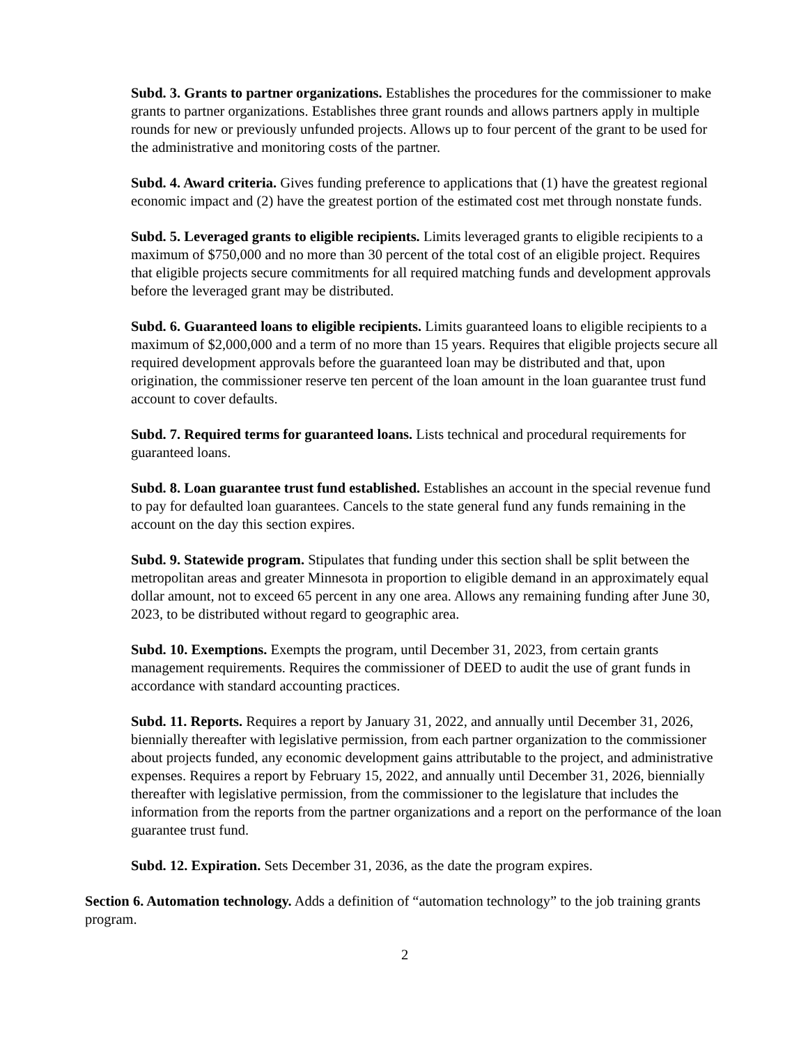Subd. 3. Grants to partner organizations. Establishes the procedures for the commissioner to make grants to partner organizations. Establishes three grant rounds and allows partners apply in multiple rounds for new or previously unfunded projects. Allows up to four percent of the grant to be used for the administrative and monitoring costs of the partner.
Subd. 4. Award criteria. Gives funding preference to applications that (1) have the greatest regional economic impact and (2) have the greatest portion of the estimated cost met through nonstate funds.
Subd. 5. Leveraged grants to eligible recipients. Limits leveraged grants to eligible recipients to a maximum of $750,000 and no more than 30 percent of the total cost of an eligible project. Requires that eligible projects secure commitments for all required matching funds and development approvals before the leveraged grant may be distributed.
Subd. 6. Guaranteed loans to eligible recipients. Limits guaranteed loans to eligible recipients to a maximum of $2,000,000 and a term of no more than 15 years. Requires that eligible projects secure all required development approvals before the guaranteed loan may be distributed and that, upon origination, the commissioner reserve ten percent of the loan amount in the loan guarantee trust fund account to cover defaults.
Subd. 7. Required terms for guaranteed loans. Lists technical and procedural requirements for guaranteed loans.
Subd. 8. Loan guarantee trust fund established. Establishes an account in the special revenue fund to pay for defaulted loan guarantees. Cancels to the state general fund any funds remaining in the account on the day this section expires.
Subd. 9. Statewide program. Stipulates that funding under this section shall be split between the metropolitan areas and greater Minnesota in proportion to eligible demand in an approximately equal dollar amount, not to exceed 65 percent in any one area. Allows any remaining funding after June 30, 2023, to be distributed without regard to geographic area.
Subd. 10. Exemptions. Exempts the program, until December 31, 2023, from certain grants management requirements. Requires the commissioner of DEED to audit the use of grant funds in accordance with standard accounting practices.
Subd. 11. Reports. Requires a report by January 31, 2022, and annually until December 31, 2026, biennially thereafter with legislative permission, from each partner organization to the commissioner about projects funded, any economic development gains attributable to the project, and administrative expenses. Requires a report by February 15, 2022, and annually until December 31, 2026, biennially thereafter with legislative permission, from the commissioner to the legislature that includes the information from the reports from the partner organizations and a report on the performance of the loan guarantee trust fund.
Subd. 12. Expiration. Sets December 31, 2036, as the date the program expires.
Section 6. Automation technology. Adds a definition of “automation technology” to the job training grants program.
2